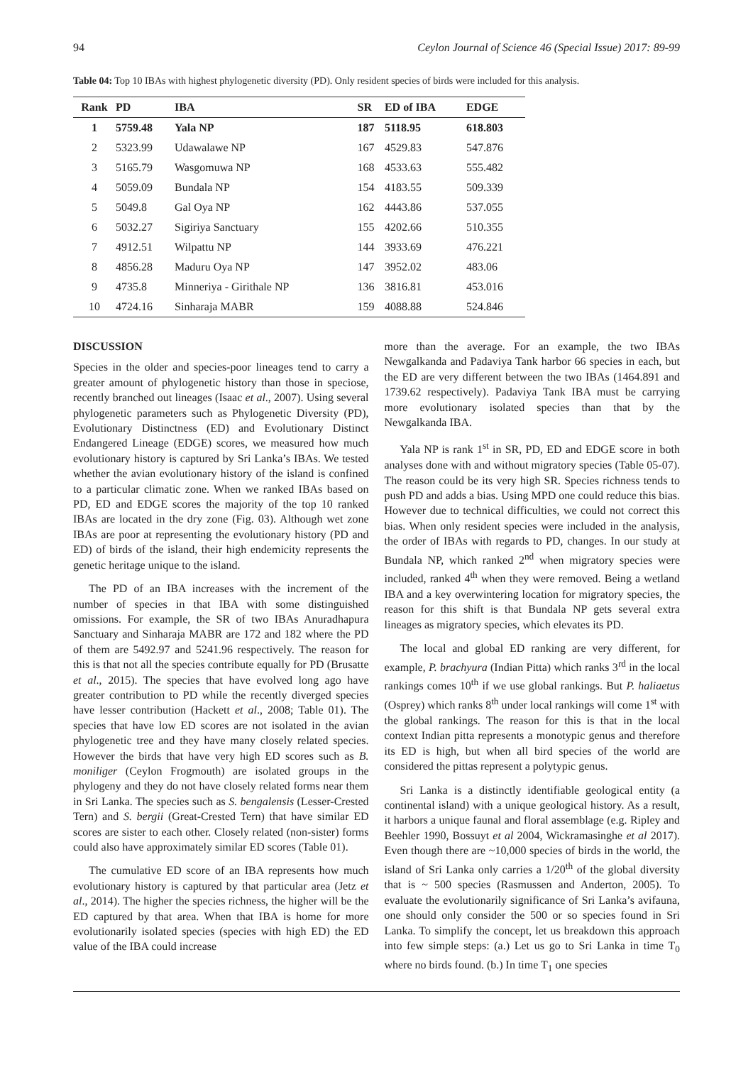94 Ceylon Journal of Science 46 (Special Issue) 2017: 89-99
Table 04: Top 10 IBAs with highest phylogenetic diversity (PD). Only resident species of birds were included for this analysis.
| Rank | PD | IBA | SR | ED of IBA | EDGE |
| --- | --- | --- | --- | --- | --- |
| 1 | 5759.48 | Yala NP | 187 | 5118.95 | 618.803 |
| 2 | 5323.99 | Udawalawe NP | 167 | 4529.83 | 547.876 |
| 3 | 5165.79 | Wasgomuwa NP | 168 | 4533.63 | 555.482 |
| 4 | 5059.09 | Bundala NP | 154 | 4183.55 | 509.339 |
| 5 | 5049.8 | Gal Oya NP | 162 | 4443.86 | 537.055 |
| 6 | 5032.27 | Sigiriya Sanctuary | 155 | 4202.66 | 510.355 |
| 7 | 4912.51 | Wilpattu NP | 144 | 3933.69 | 476.221 |
| 8 | 4856.28 | Maduru Oya NP | 147 | 3952.02 | 483.06 |
| 9 | 4735.8 | Minneriya - Girithale NP | 136 | 3816.81 | 453.016 |
| 10 | 4724.16 | Sinharaja MABR | 159 | 4088.88 | 524.846 |
DISCUSSION
Species in the older and species-poor lineages tend to carry a greater amount of phylogenetic history than those in speciose, recently branched out lineages (Isaac et al., 2007). Using several phylogenetic parameters such as Phylogenetic Diversity (PD), Evolutionary Distinctness (ED) and Evolutionary Distinct Endangered Lineage (EDGE) scores, we measured how much evolutionary history is captured by Sri Lanka’s IBAs. We tested whether the avian evolutionary history of the island is confined to a particular climatic zone. When we ranked IBAs based on PD, ED and EDGE scores the majority of the top 10 ranked IBAs are located in the dry zone (Fig. 03). Although wet zone IBAs are poor at representing the evolutionary history (PD and ED) of birds of the island, their high endemicity represents the genetic heritage unique to the island.
The PD of an IBA increases with the increment of the number of species in that IBA with some distinguished omissions. For example, the SR of two IBAs Anuradhapura Sanctuary and Sinharaja MABR are 172 and 182 where the PD of them are 5492.97 and 5241.96 respectively. The reason for this is that not all the species contribute equally for PD (Brusatte et al., 2015). The species that have evolved long ago have greater contribution to PD while the recently diverged species have lesser contribution (Hackett et al., 2008; Table 01). The species that have low ED scores are not isolated in the avian phylogenetic tree and they have many closely related species. However the birds that have very high ED scores such as B. moniliger (Ceylon Frogmouth) are isolated groups in the phylogeny and they do not have closely related forms near them in Sri Lanka. The species such as S. bengalensis (Lesser-Crested Tern) and S. bergii (Great-Crested Tern) that have similar ED scores are sister to each other. Closely related (non-sister) forms could also have approximately similar ED scores (Table 01).
The cumulative ED score of an IBA represents how much evolutionary history is captured by that particular area (Jetz et al., 2014). The higher the species richness, the higher will be the ED captured by that area. When that IBA is home for more evolutionarily isolated species (species with high ED) the ED value of the IBA could increase
more than the average. For an example, the two IBAs Newgalkanda and Padaviya Tank harbor 66 species in each, but the ED are very different between the two IBAs (1464.891 and 1739.62 respectively). Padaviya Tank IBA must be carrying more evolutionary isolated species than that by the Newgalkanda IBA.
Yala NP is rank 1<sup>st</sup> in SR, PD, ED and EDGE score in both analyses done with and without migratory species (Table 05-07). The reason could be its very high SR. Species richness tends to push PD and adds a bias. Using MPD one could reduce this bias. However due to technical difficulties, we could not correct this bias. When only resident species were included in the analysis, the order of IBAs with regards to PD, changes. In our study at Bundala NP, which ranked 2<sup>nd</sup> when migratory species were included, ranked 4<sup>th</sup> when they were removed. Being a wetland IBA and a key overwintering location for migratory species, the reason for this shift is that Bundala NP gets several extra lineages as migratory species, which elevates its PD.
The local and global ED ranking are very different, for example, P. brachyura (Indian Pitta) which ranks 3<sup>rd</sup> in the local rankings comes 10<sup>th</sup> if we use global rankings. But P. haliaetus (Osprey) which ranks 8<sup>th</sup> under local rankings will come 1<sup>st</sup> with the global rankings. The reason for this is that in the local context Indian pitta represents a monotypic genus and therefore its ED is high, but when all bird species of the world are considered the pittas represent a polytypic genus.
Sri Lanka is a distinctly identifiable geological entity (a continental island) with a unique geological history. As a result, it harbors a unique faunal and floral assemblage (e.g. Ripley and Beehler 1990, Bossuyt et al 2004, Wickramasinghe et al 2017). Even though there are ~10,000 species of birds in the world, the island of Sri Lanka only carries a 1/20<sup>th</sup> of the global diversity that is ~ 500 species (Rasmussen and Anderton, 2005). To evaluate the evolutionarily significance of Sri Lanka’s avifauna, one should only consider the 500 or so species found in Sri Lanka. To simplify the concept, let us breakdown this approach into few simple steps: (a.) Let us go to Sri Lanka in time T<sub>0</sub> where no birds found. (b.) In time T<sub>1</sub> one species